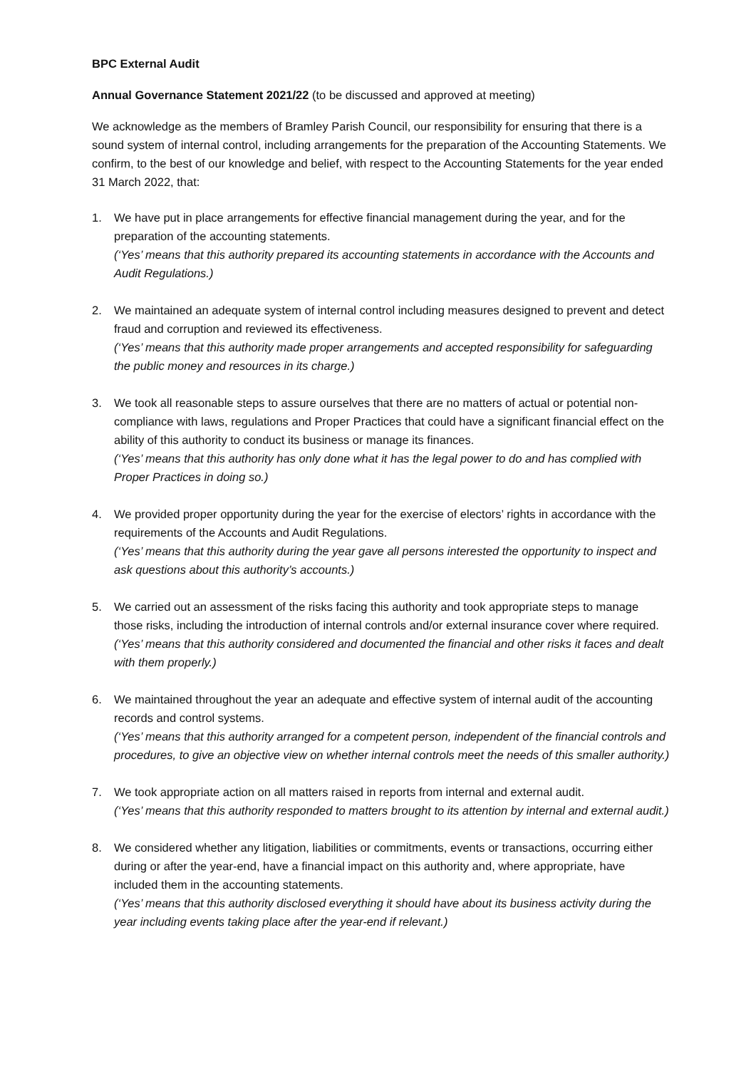BPC External Audit
Annual Governance Statement 2021/22 (to be discussed and approved at meeting)
We acknowledge as the members of Bramley Parish Council, our responsibility for ensuring that there is a sound system of internal control, including arrangements for the preparation of the Accounting Statements. We confirm, to the best of our knowledge and belief, with respect to the Accounting Statements for the year ended 31 March 2022, that:
1. We have put in place arrangements for effective financial management during the year, and for the preparation of the accounting statements.
(‘Yes’ means that this authority prepared its accounting statements in accordance with the Accounts and Audit Regulations.)
2. We maintained an adequate system of internal control including measures designed to prevent and detect fraud and corruption and reviewed its effectiveness.
(‘Yes’ means that this authority made proper arrangements and accepted responsibility for safeguarding the public money and resources in its charge.)
3. We took all reasonable steps to assure ourselves that there are no matters of actual or potential non-compliance with laws, regulations and Proper Practices that could have a significant financial effect on the ability of this authority to conduct its business or manage its finances.
(‘Yes’ means that this authority has only done what it has the legal power to do and has complied with Proper Practices in doing so.)
4. We provided proper opportunity during the year for the exercise of electors’ rights in accordance with the requirements of the Accounts and Audit Regulations.
(‘Yes’ means that this authority during the year gave all persons interested the opportunity to inspect and ask questions about this authority’s accounts.)
5. We carried out an assessment of the risks facing this authority and took appropriate steps to manage those risks, including the introduction of internal controls and/or external insurance cover where required.
(‘Yes’ means that this authority considered and documented the financial and other risks it faces and dealt with them properly.)
6. We maintained throughout the year an adequate and effective system of internal audit of the accounting records and control systems.
(‘Yes’ means that this authority arranged for a competent person, independent of the financial controls and procedures, to give an objective view on whether internal controls meet the needs of this smaller authority.)
7. We took appropriate action on all matters raised in reports from internal and external audit.
(‘Yes’ means that this authority responded to matters brought to its attention by internal and external audit.)
8. We considered whether any litigation, liabilities or commitments, events or transactions, occurring either during or after the year-end, have a financial impact on this authority and, where appropriate, have included them in the accounting statements.
(‘Yes’ means that this authority disclosed everything it should have about its business activity during the year including events taking place after the year-end if relevant.)